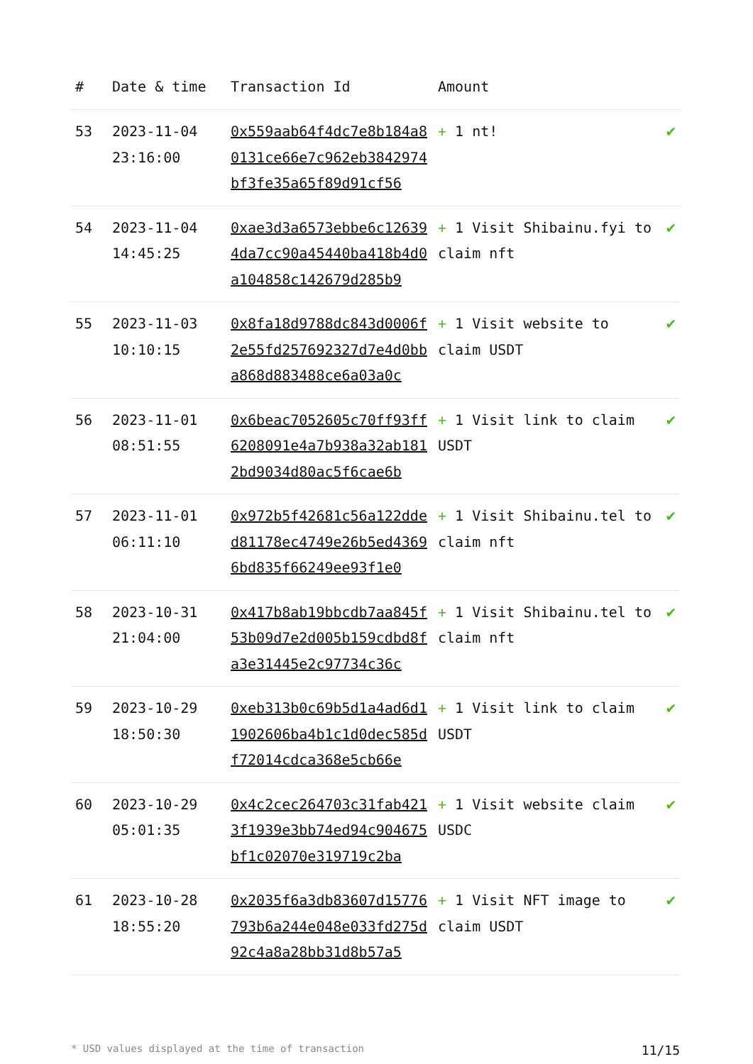| # | Date & time | Transaction Id | Amount | |
| --- | --- | --- | --- | --- |
| 53 | 2023-11-04 23:16:00 | 0x559aab64f4dc7e8b184a80131ce66e7c962eb3842974bf3fe35a65f89d91cf56 | + 1 nt! | ✔ |
| 54 | 2023-11-04 14:45:25 | 0xae3d3a6573ebbe6c126394da7cc90a45440ba418b4d0a104858c142679d285b9 | + 1 Visit Shibainu.fyi to claim nft | ✔ |
| 55 | 2023-11-03 10:10:15 | 0x8fa18d9788dc843d0006f2e55fd257692327d7e4d0bba868d883488ce6a03a0c | + 1 Visit website to claim USDT | ✔ |
| 56 | 2023-11-01 08:51:55 | 0x6beac7052605c70ff93ff6208091e4a7b938a32ab1812bd9034d80ac5f6cae6b | + 1 Visit link to claim USDT | ✔ |
| 57 | 2023-11-01 06:11:10 | 0x972b5f42681c56a122dded81178ec4749e26b5ed43696bd835f66249ee93f1e0 | + 1 Visit Shibainu.tel to claim nft | ✔ |
| 58 | 2023-10-31 21:04:00 | 0x417b8ab19bbcdb7aa845f53b09d7e2d005b159cdbd8fa3e31445e2c97734c36c | + 1 Visit Shibainu.tel to claim nft | ✔ |
| 59 | 2023-10-29 18:50:30 | 0xeb313b0c69b5d1a4ad6d11902606ba4b1c1d0dec585df72014cdca368e5cb66e | + 1 Visit link to claim USDT | ✔ |
| 60 | 2023-10-29 05:01:35 | 0x4c2cec264703c31fab4213f1939e3bb74ed94c904675bf1c02070e319719c2ba | + 1 Visit website claim USDC | ✔ |
| 61 | 2023-10-28 18:55:20 | 0x2035f6a3db83607d15776793b6a244e048e033fd275d92c4a8a28bb31d8b57a5 | + 1 Visit NFT image to claim USDT | ✔ |
* USD values displayed at the time of transaction 11/15